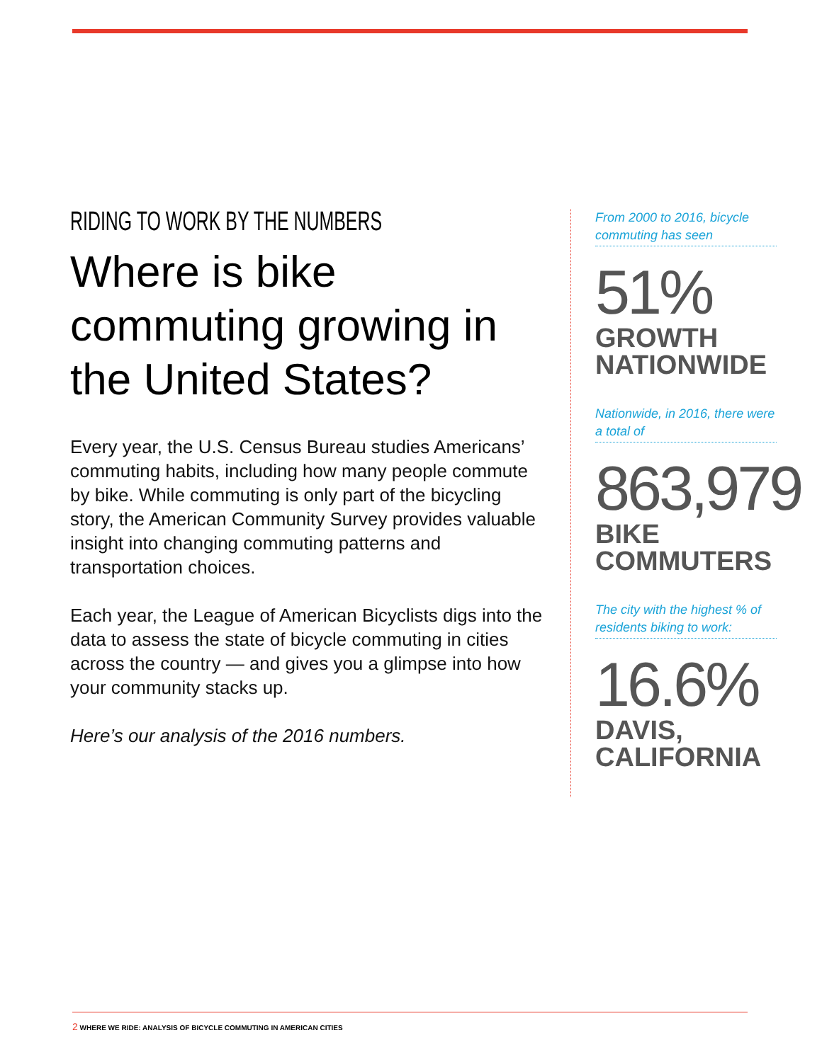RIDING TO WORK BY THE NUMBERS
Where is bike commuting growing in the United States?
Every year, the U.S. Census Bureau studies Americans’ commuting habits, including how many people commute by bike. While commuting is only part of the bicycling story, the American Community Survey provides valuable insight into changing commuting patterns and transportation choices.
Each year, the League of American Bicyclists digs into the data to assess the state of bicycle commuting in cities across the country — and gives you a glimpse into how your community stacks up.
Here’s our analysis of the 2016 numbers.
From 2000 to 2016, bicycle commuting has seen
51%
GROWTH NATIONWIDE
Nationwide, in 2016, there were a total of
863,979
BIKE COMMUTERS
The city with the highest % of residents biking to work:
16.6%
DAVIS, CALIFORNIA
2 WHERE WE RIDE: ANALYSIS OF BICYCLE COMMUTING IN AMERICAN CITIES